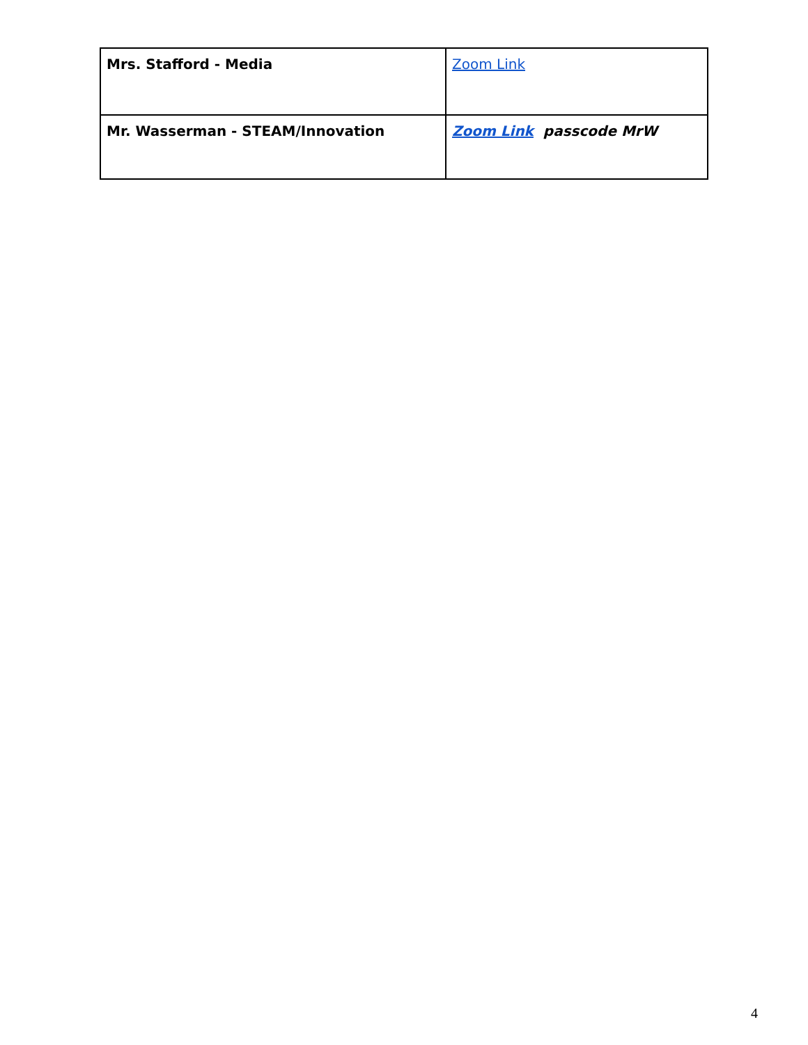| Mrs. Stafford - Media | Zoom Link |
| Mr. Wasserman - STEAM/Innovation | Zoom Link passcode MrW |
4